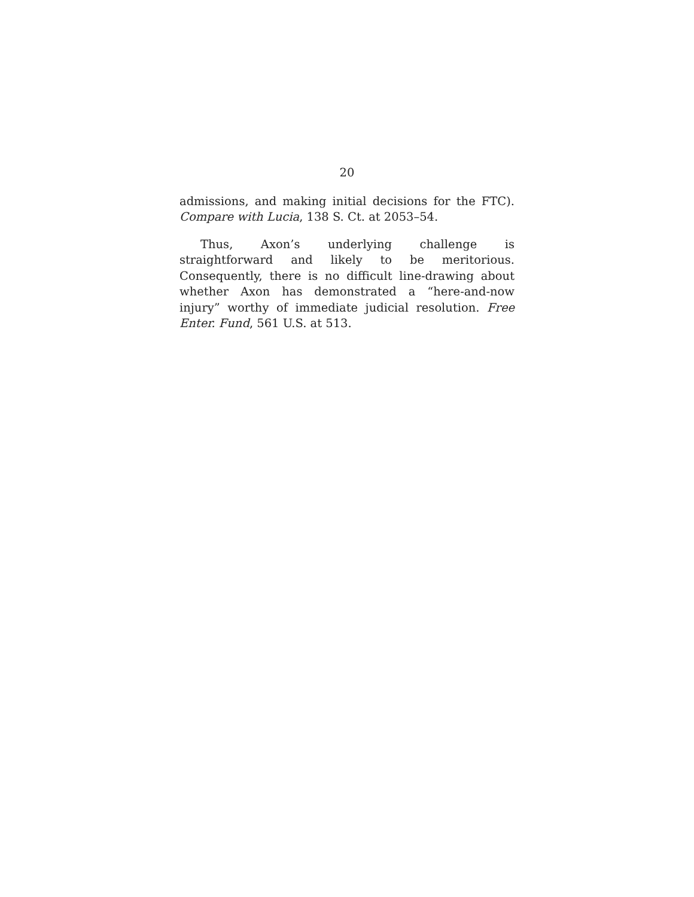20
admissions, and making initial decisions for the FTC). Compare with Lucia, 138 S. Ct. at 2053–54.
Thus, Axon’s underlying challenge is straightforward and likely to be meritorious. Consequently, there is no difficult line-drawing about whether Axon has demonstrated a “here-and-now injury” worthy of immediate judicial resolution. Free Enter. Fund, 561 U.S. at 513.